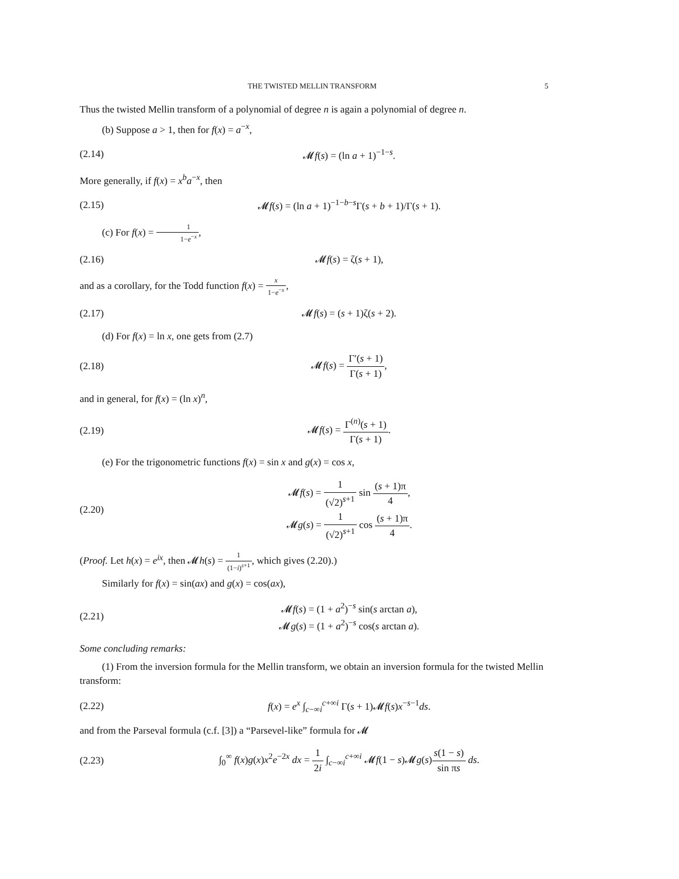THE TWISTED MELLIN TRANSFORM 5
Thus the twisted Mellin transform of a polynomial of degree n is again a polynomial of degree n.
(b) Suppose a > 1, then for f(x) = a<sup>−x</sup>,
(2.14) 𝓜f(s) = (ln a + 1)<sup>−1−s</sup>.
More generally, if f(x) = x<sup>b</sup>a<sup>−x</sup>, then
(2.15) 𝓜f(s) = (ln a + 1)<sup>−1−b−s</sup>Γ(s + b + 1)/Γ(s + 1).
(c) For f(x) = 1 1−e<sup>−x</sup>,
(2.16) 𝓜f(s) = ζ(s + 1),
and as a corollary, for the Todd function f(x) = x 1−e<sup>−x</sup>,
(2.17) 𝓜f(s) = (s + 1)ζ(s + 2).
(d) For f(x) = ln x, one gets from (2.7)
(2.18) 𝓜f(s) = Γ′(s + 1) Γ(s + 1),
and in general, for f(x) = (ln x)<sup>n</sup>,
(2.19) 𝓜f(s) = Γ<sup>(n)</sup>(s + 1) Γ(s + 1).
(e) For the trigonometric functions f(x) = sin x and g(x) = cos x,
(2.20) 𝓜f(s) = 1 (√2)<sup>s+1</sup> sin (s + 1)π 4,
𝓜g(s) = 1 (√2)<sup>s+1</sup> cos (s + 1)π 4.
(Proof. Let h(x) = e<sup>ix</sup>, then 𝓜h(s) = 1 (1−i)<sup>s+1</sup>, which gives (2.20).)
Similarly for f(x) = sin(ax) and g(x) = cos(ax),
(2.21) 𝓜f(s) = (1 + a<sup>2</sup>)<sup>−s</sup> sin(s arctan a),
𝓜g(s) = (1 + a<sup>2</sup>)<sup>−s</sup> cos(s arctan a).
Some concluding remarks:
(1) From the inversion formula for the Mellin transform, we obtain an inversion formula for the twisted Mellin transform:
(2.22) f(x) = e<sup>x</sup> ∫<sub>c−∞i</sub><sup>c+∞i</sup> Γ(s + 1)𝓜f(s)x<sup>−s−1</sup>ds.
and from the Parseval formula (c.f. [3]) a “Parsevel-like” formula for 𝓜
(2.23) ∫<sub>0</sub><sup>∞</sup> f(x)g(x)x<sup>2</sup>e<sup>−2x</sup> dx = 1 2i ∫<sub>c−∞i</sub><sup>c+∞i</sup> 𝓜f(1 − s)𝓜g(s)s(1 − s) sin πs ds.